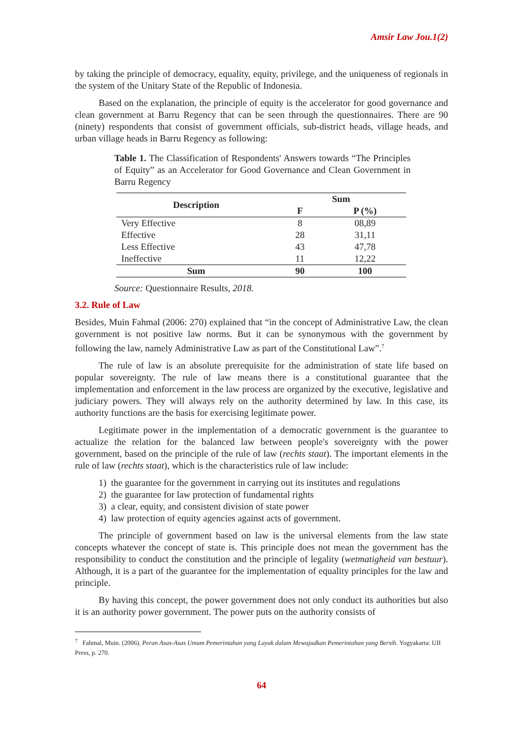Amsir Law Jou.1(2)
by taking the principle of democracy, equality, equity, privilege, and the uniqueness of regionals in the system of the Unitary State of the Republic of Indonesia.
Based on the explanation, the principle of equity is the accelerator for good governance and clean government at Barru Regency that can be seen through the questionnaires. There are 90 (ninety) respondents that consist of government officials, sub-district heads, village heads, and urban village heads in Barru Regency as following:
Table 1. The Classification of Respondents' Answers towards “The Principles of Equity” as an Accelerator for Good Governance and Clean Government in Barru Regency
| Description | Sum | |
| --- | --- | --- |
| | F | P (%) |
| Very Effective | 8 | 08,89 |
| Effective | 28 | 31,11 |
| Less Effective | 43 | 47,78 |
| Ineffective | 11 | 12,22 |
| Sum | 90 | 100 |
Source: Questionnaire Results, 2018.
3.2. Rule of Law
Besides, Muin Fahmal (2006: 270) explained that “in the concept of Administrative Law, the clean government is not positive law norms. But it can be synonymous with the government by following the law, namely Administrative Law as part of the Constitutional Law”.<sup>7</sup>
The rule of law is an absolute prerequisite for the administration of state life based on popular sovereignty. The rule of law means there is a constitutional guarantee that the implementation and enforcement in the law process are organized by the executive, legislative and judiciary powers. They will always rely on the authority determined by law. In this case, its authority functions are the basis for exercising legitimate power.
Legitimate power in the implementation of a democratic government is the guarantee to actualize the relation for the balanced law between people's sovereignty with the power government, based on the principle of the rule of law (rechts staat). The important elements in the rule of law (rechts staat), which is the characteristics rule of law include:
1) the guarantee for the government in carrying out its institutes and regulations
2) the guarantee for law protection of fundamental rights
3) a clear, equity, and consistent division of state power
4) law protection of equity agencies against acts of government.
The principle of government based on law is the universal elements from the law state concepts whatever the concept of state is. This principle does not mean the government has the responsibility to conduct the constitution and the principle of legality (wetmatigheid van bestuur). Although, it is a part of the guarantee for the implementation of equality principles for the law and principle.
By having this concept, the power government does not only conduct its authorities but also it is an authority power government. The power puts on the authority consists of
<sup>7</sup> Fahmal, Muin. (2006). Peran Asas-Asas Umum Pemerintahan yang Layak dalam Mewujudkan Pemerintahan yang Bersih. Yogyakarta: UII Press, p. 270.
64